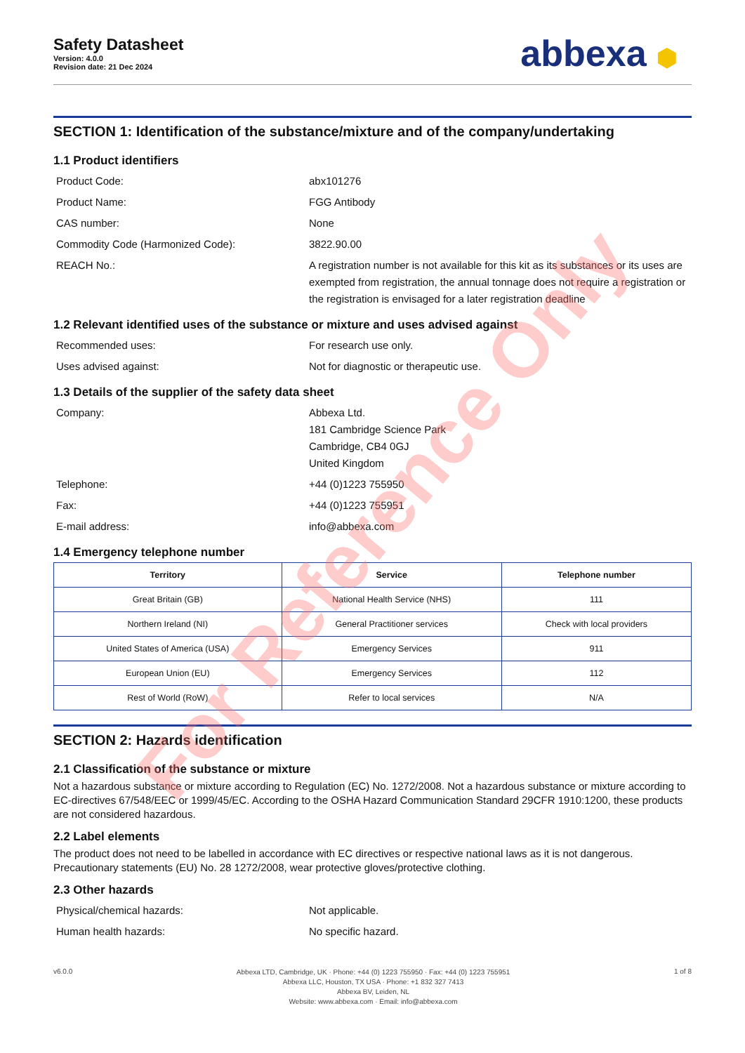Safety Datasheet
Version: 4.0.0
Revision date: 21 Dec 2024
abbexa ⬢
SECTION 1: Identification of the substance/mixture and of the company/undertaking
1.1 Product identifiers
Product Code: abx101276
Product Name: FGG Antibody
CAS number: None
Commodity Code (Harmonized Code): 3822.90.00
REACH No.: A registration number is not available for this kit as its substances or its uses are exempted from registration, the annual tonnage does not require a registration or the registration is envisaged for a later registration deadline
1.2 Relevant identified uses of the substance or mixture and uses advised against
Recommended uses: For research use only.
Uses advised against: Not for diagnostic or therapeutic use.
1.3 Details of the supplier of the safety data sheet
Company: Abbexa Ltd.
181 Cambridge Science Park
Cambridge, CB4 0GJ
United Kingdom
Telephone: +44 (0)1223 755950
Fax: +44 (0)1223 755951
E-mail address: info@abbexa.com
1.4 Emergency telephone number
| Territory | Service | Telephone number |
| --- | --- | --- |
| Great Britain (GB) | National Health Service (NHS) | 111 |
| Northern Ireland (NI) | General Practitioner services | Check with local providers |
| United States of America (USA) | Emergency Services | 911 |
| European Union (EU) | Emergency Services | 112 |
| Rest of World (RoW) | Refer to local services | N/A |
SECTION 2: Hazards identification
2.1 Classification of the substance or mixture
Not a hazardous substance or mixture according to Regulation (EC) No. 1272/2008. Not a hazardous substance or mixture according to EC-directives 67/548/EEC or 1999/45/EC. According to the OSHA Hazard Communication Standard 29CFR 1910:1200, these products are not considered hazardous.
2.2 Label elements
The product does not need to be labelled in accordance with EC directives or respective national laws as it is not dangerous. Precautionary statements (EU) No. 28 1272/2008, wear protective gloves/protective clothing.
2.3 Other hazards
Physical/chemical hazards: Not applicable.
Human health hazards: No specific hazard.
v6.0.0
Abbexa LTD, Cambridge, UK · Phone: +44 (0) 1223 755950 · Fax: +44 (0) 1223 755951
Abbexa LLC, Houston, TX USA · Phone: +1 832 327 7413
Abbexa BV, Leiden, NL
Website: www.abbexa.com · Email: info@abbexa.com
1 of 8
For Reference Only